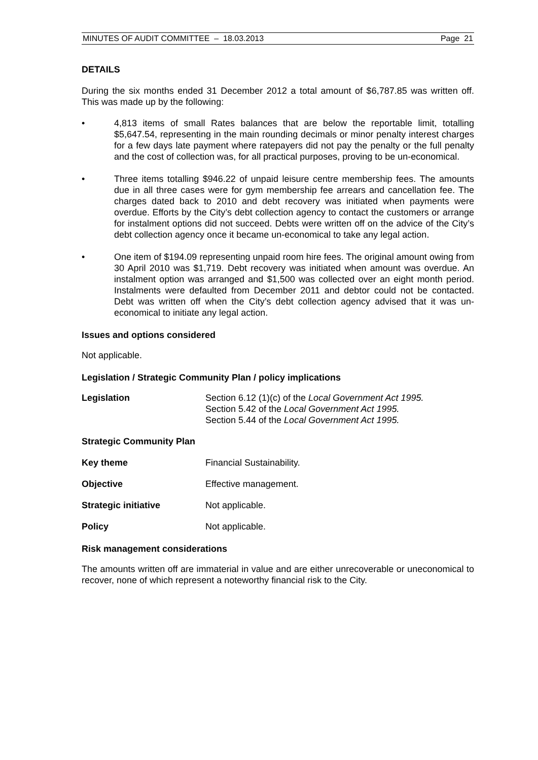MINUTES OF AUDIT COMMITTEE – 18.03.2013 Page 21
DETAILS
During the six months ended 31 December 2012 a total amount of $6,787.85 was written off. This was made up by the following:
• 4,813 items of small Rates balances that are below the reportable limit, totalling $5,647.54, representing in the main rounding decimals or minor penalty interest charges for a few days late payment where ratepayers did not pay the penalty or the full penalty and the cost of collection was, for all practical purposes, proving to be un-economical.
• Three items totalling $946.22 of unpaid leisure centre membership fees. The amounts due in all three cases were for gym membership fee arrears and cancellation fee. The charges dated back to 2010 and debt recovery was initiated when payments were overdue. Efforts by the City’s debt collection agency to contact the customers or arrange for instalment options did not succeed. Debts were written off on the advice of the City’s debt collection agency once it became un-economical to take any legal action.
• One item of $194.09 representing unpaid room hire fees. The original amount owing from 30 April 2010 was $1,719. Debt recovery was initiated when amount was overdue. An instalment option was arranged and $1,500 was collected over an eight month period. Instalments were defaulted from December 2011 and debtor could not be contacted. Debt was written off when the City’s debt collection agency advised that it was un-economical to initiate any legal action.
Issues and options considered
Not applicable.
Legislation / Strategic Community Plan / policy implications
Legislation Section 6.12 (1)(c) of the Local Government Act 1995.
Section 5.42 of the Local Government Act 1995.
Section 5.44 of the Local Government Act 1995.
Strategic Community Plan
Key theme Financial Sustainability.
Objective Effective management.
Strategic initiative Not applicable.
Policy Not applicable.
Risk management considerations
The amounts written off are immaterial in value and are either unrecoverable or uneconomical to recover, none of which represent a noteworthy financial risk to the City.